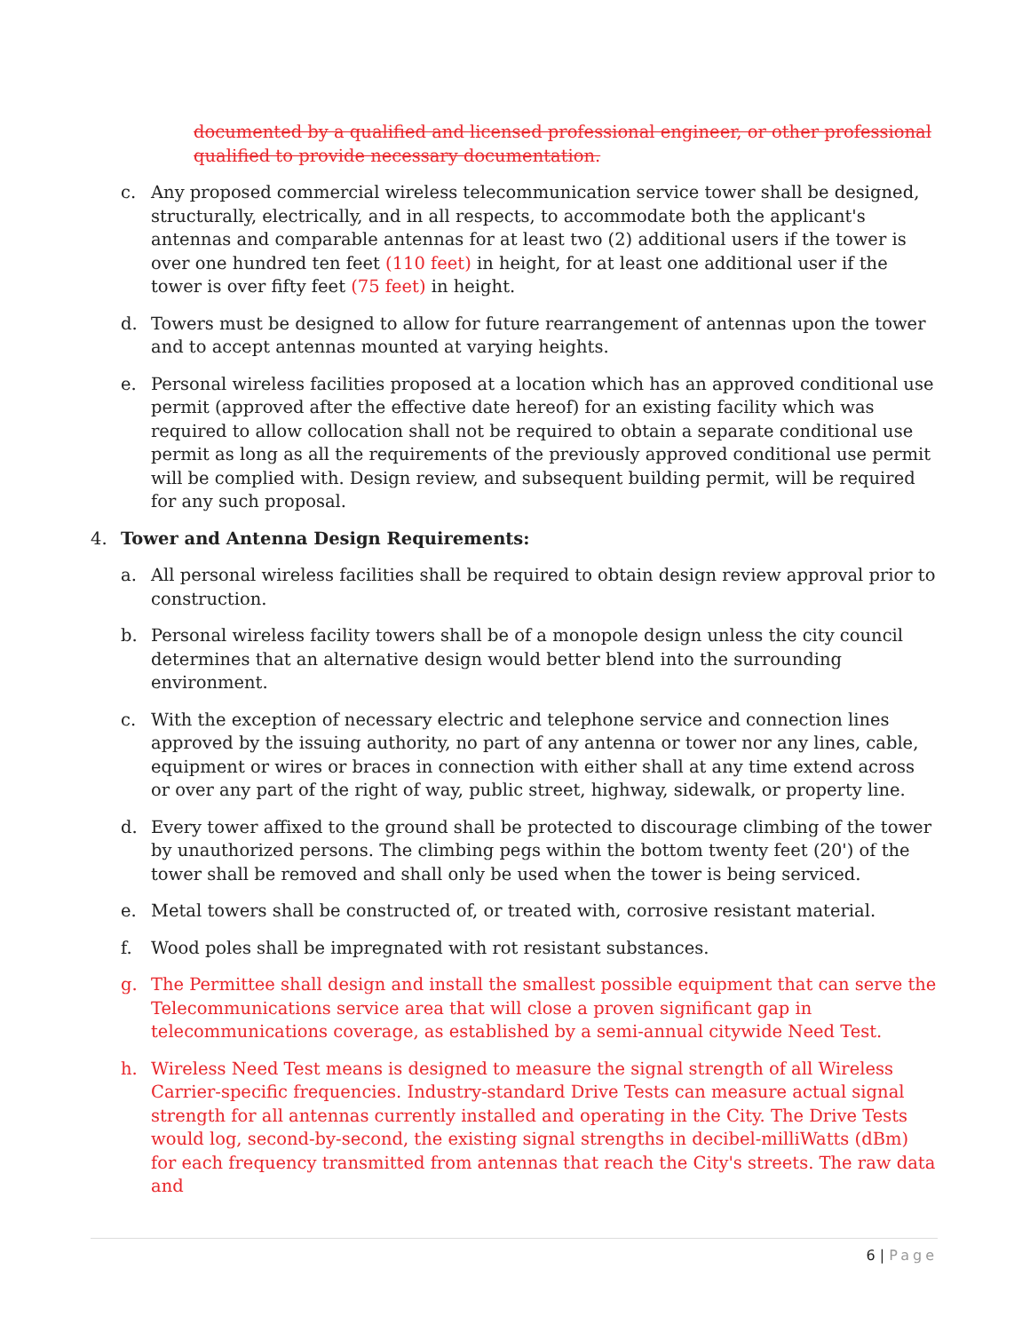documented by a qualified and licensed professional engineer, or other professional qualified to provide necessary documentation.
c. Any proposed commercial wireless telecommunication service tower shall be designed, structurally, electrically, and in all respects, to accommodate both the applicant's antennas and comparable antennas for at least two (2) additional users if the tower is over one hundred ten feet (110 feet) in height, for at least one additional user if the tower is over fifty feet (75 feet) in height.
d. Towers must be designed to allow for future rearrangement of antennas upon the tower and to accept antennas mounted at varying heights.
e. Personal wireless facilities proposed at a location which has an approved conditional use permit (approved after the effective date hereof) for an existing facility which was required to allow collocation shall not be required to obtain a separate conditional use permit as long as all the requirements of the previously approved conditional use permit will be complied with. Design review, and subsequent building permit, will be required for any such proposal.
4. Tower and Antenna Design Requirements:
a. All personal wireless facilities shall be required to obtain design review approval prior to construction.
b. Personal wireless facility towers shall be of a monopole design unless the city council determines that an alternative design would better blend into the surrounding environment.
c. With the exception of necessary electric and telephone service and connection lines approved by the issuing authority, no part of any antenna or tower nor any lines, cable, equipment or wires or braces in connection with either shall at any time extend across or over any part of the right of way, public street, highway, sidewalk, or property line.
d. Every tower affixed to the ground shall be protected to discourage climbing of the tower by unauthorized persons. The climbing pegs within the bottom twenty feet (20') of the tower shall be removed and shall only be used when the tower is being serviced.
e. Metal towers shall be constructed of, or treated with, corrosive resistant material.
f. Wood poles shall be impregnated with rot resistant substances.
g. The Permittee shall design and install the smallest possible equipment that can serve the Telecommunications service area that will close a proven significant gap in telecommunications coverage, as established by a semi-annual citywide Need Test.
h. Wireless Need Test means is designed to measure the signal strength of all Wireless Carrier-specific frequencies. Industry-standard Drive Tests can measure actual signal strength for all antennas currently installed and operating in the City. The Drive Tests would log, second-by-second, the existing signal strengths in decibel-milliWatts (dBm) for each frequency transmitted from antennas that reach the City's streets. The raw data and
6 | Page